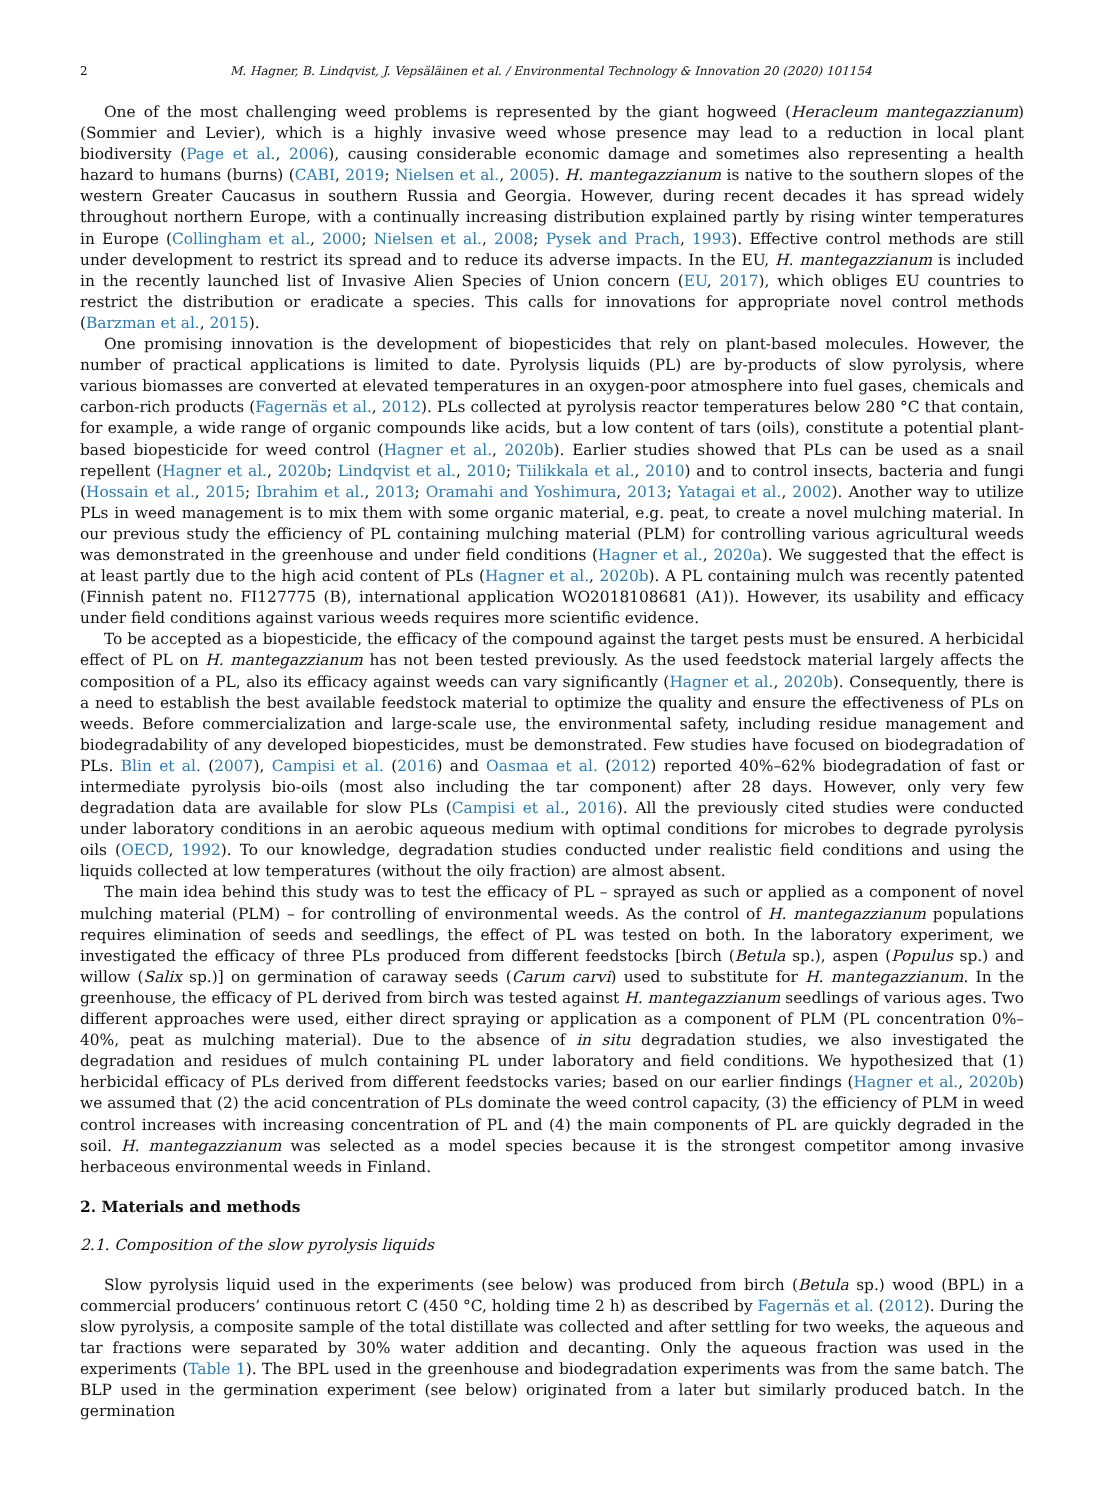2 M. Hagner, B. Lindqvist, J. Vepsäläinen et al. / Environmental Technology & Innovation 20 (2020) 101154
One of the most challenging weed problems is represented by the giant hogweed (Heracleum mantegazzianum) (Sommier and Levier), which is a highly invasive weed whose presence may lead to a reduction in local plant biodiversity (Page et al., 2006), causing considerable economic damage and sometimes also representing a health hazard to humans (burns) (CABI, 2019; Nielsen et al., 2005). H. mantegazzianum is native to the southern slopes of the western Greater Caucasus in southern Russia and Georgia. However, during recent decades it has spread widely throughout northern Europe, with a continually increasing distribution explained partly by rising winter temperatures in Europe (Collingham et al., 2000; Nielsen et al., 2008; Pysek and Prach, 1993). Effective control methods are still under development to restrict its spread and to reduce its adverse impacts. In the EU, H. mantegazzianum is included in the recently launched list of Invasive Alien Species of Union concern (EU, 2017), which obliges EU countries to restrict the distribution or eradicate a species. This calls for innovations for appropriate novel control methods (Barzman et al., 2015).
One promising innovation is the development of biopesticides that rely on plant-based molecules. However, the number of practical applications is limited to date. Pyrolysis liquids (PL) are by-products of slow pyrolysis, where various biomasses are converted at elevated temperatures in an oxygen-poor atmosphere into fuel gases, chemicals and carbon-rich products (Fagernäs et al., 2012). PLs collected at pyrolysis reactor temperatures below 280 °C that contain, for example, a wide range of organic compounds like acids, but a low content of tars (oils), constitute a potential plant-based biopesticide for weed control (Hagner et al., 2020b). Earlier studies showed that PLs can be used as a snail repellent (Hagner et al., 2020b; Lindqvist et al., 2010; Tiilikkala et al., 2010) and to control insects, bacteria and fungi (Hossain et al., 2015; Ibrahim et al., 2013; Oramahi and Yoshimura, 2013; Yatagai et al., 2002). Another way to utilize PLs in weed management is to mix them with some organic material, e.g. peat, to create a novel mulching material. In our previous study the efficiency of PL containing mulching material (PLM) for controlling various agricultural weeds was demonstrated in the greenhouse and under field conditions (Hagner et al., 2020a). We suggested that the effect is at least partly due to the high acid content of PLs (Hagner et al., 2020b). A PL containing mulch was recently patented (Finnish patent no. FI127775 (B), international application WO2018108681 (A1)). However, its usability and efficacy under field conditions against various weeds requires more scientific evidence.
To be accepted as a biopesticide, the efficacy of the compound against the target pests must be ensured. A herbicidal effect of PL on H. mantegazzianum has not been tested previously. As the used feedstock material largely affects the composition of a PL, also its efficacy against weeds can vary significantly (Hagner et al., 2020b). Consequently, there is a need to establish the best available feedstock material to optimize the quality and ensure the effectiveness of PLs on weeds. Before commercialization and large-scale use, the environmental safety, including residue management and biodegradability of any developed biopesticides, must be demonstrated. Few studies have focused on biodegradation of PLs. Blin et al. (2007), Campisi et al. (2016) and Oasmaa et al. (2012) reported 40%–62% biodegradation of fast or intermediate pyrolysis bio-oils (most also including the tar component) after 28 days. However, only very few degradation data are available for slow PLs (Campisi et al., 2016). All the previously cited studies were conducted under laboratory conditions in an aerobic aqueous medium with optimal conditions for microbes to degrade pyrolysis oils (OECD, 1992). To our knowledge, degradation studies conducted under realistic field conditions and using the liquids collected at low temperatures (without the oily fraction) are almost absent.
The main idea behind this study was to test the efficacy of PL – sprayed as such or applied as a component of novel mulching material (PLM) – for controlling of environmental weeds. As the control of H. mantegazzianum populations requires elimination of seeds and seedlings, the effect of PL was tested on both. In the laboratory experiment, we investigated the efficacy of three PLs produced from different feedstocks [birch (Betula sp.), aspen (Populus sp.) and willow (Salix sp.)] on germination of caraway seeds (Carum carvi) used to substitute for H. mantegazzianum. In the greenhouse, the efficacy of PL derived from birch was tested against H. mantegazzianum seedlings of various ages. Two different approaches were used, either direct spraying or application as a component of PLM (PL concentration 0%–40%, peat as mulching material). Due to the absence of in situ degradation studies, we also investigated the degradation and residues of mulch containing PL under laboratory and field conditions. We hypothesized that (1) herbicidal efficacy of PLs derived from different feedstocks varies; based on our earlier findings (Hagner et al., 2020b) we assumed that (2) the acid concentration of PLs dominate the weed control capacity, (3) the efficiency of PLM in weed control increases with increasing concentration of PL and (4) the main components of PL are quickly degraded in the soil. H. mantegazzianum was selected as a model species because it is the strongest competitor among invasive herbaceous environmental weeds in Finland.
2. Materials and methods
2.1. Composition of the slow pyrolysis liquids
Slow pyrolysis liquid used in the experiments (see below) was produced from birch (Betula sp.) wood (BPL) in a commercial producers’ continuous retort C (450 °C, holding time 2 h) as described by Fagernäs et al. (2012). During the slow pyrolysis, a composite sample of the total distillate was collected and after settling for two weeks, the aqueous and tar fractions were separated by 30% water addition and decanting. Only the aqueous fraction was used in the experiments (Table 1). The BPL used in the greenhouse and biodegradation experiments was from the same batch. The BLP used in the germination experiment (see below) originated from a later but similarly produced batch. In the germination